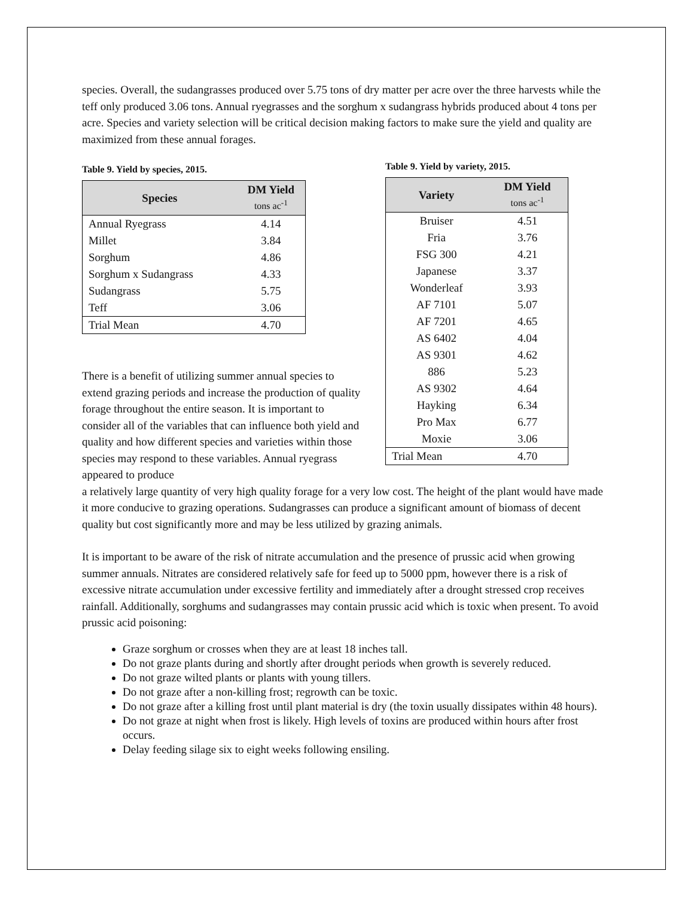species. Overall, the sudangrasses produced over 5.75 tons of dry matter per acre over the three harvests while the teff only produced 3.06 tons. Annual ryegrasses and the sorghum x sudangrass hybrids produced about 4 tons per acre. Species and variety selection will be critical decision making factors to make sure the yield and quality are maximized from these annual forages.
Table 9. Yield by species, 2015.
| Species | DM Yield tons ac<sup>-1</sup> |
| --- | --- |
| Annual Ryegrass | 4.14 |
| Millet | 3.84 |
| Sorghum | 4.86 |
| Sorghum x Sudangrass | 4.33 |
| Sudangrass | 5.75 |
| Teff | 3.06 |
| Trial Mean | 4.70 |
There is a benefit of utilizing summer annual species to extend grazing periods and increase the production of quality forage throughout the entire season. It is important to consider all of the variables that can influence both yield and quality and how different species and varieties within those species may respond to these variables. Annual ryegrass appeared to produce
Table 9. Yield by variety, 2015.
| Variety | DM Yield tons ac<sup>-1</sup> |
| --- | --- |
| Bruiser | 4.51 |
| Fria | 3.76 |
| FSG 300 | 4.21 |
| Japanese | 3.37 |
| Wonderleaf | 3.93 |
| AF 7101 | 5.07 |
| AF 7201 | 4.65 |
| AS 6402 | 4.04 |
| AS 9301 | 4.62 |
| 886 | 5.23 |
| AS 9302 | 4.64 |
| Hayking | 6.34 |
| Pro Max | 6.77 |
| Moxie | 3.06 |
| Trial Mean | 4.70 |
a relatively large quantity of very high quality forage for a very low cost. The height of the plant would have made it more conducive to grazing operations. Sudangrasses can produce a significant amount of biomass of decent quality but cost significantly more and may be less utilized by grazing animals.
It is important to be aware of the risk of nitrate accumulation and the presence of prussic acid when growing summer annuals. Nitrates are considered relatively safe for feed up to 5000 ppm, however there is a risk of excessive nitrate accumulation under excessive fertility and immediately after a drought stressed crop receives rainfall. Additionally, sorghums and sudangrasses may contain prussic acid which is toxic when present. To avoid prussic acid poisoning:
Graze sorghum or crosses when they are at least 18 inches tall.
Do not graze plants during and shortly after drought periods when growth is severely reduced.
Do not graze wilted plants or plants with young tillers.
Do not graze after a non-killing frost; regrowth can be toxic.
Do not graze after a killing frost until plant material is dry (the toxin usually dissipates within 48 hours).
Do not graze at night when frost is likely. High levels of toxins are produced within hours after frost occurs.
Delay feeding silage six to eight weeks following ensiling.